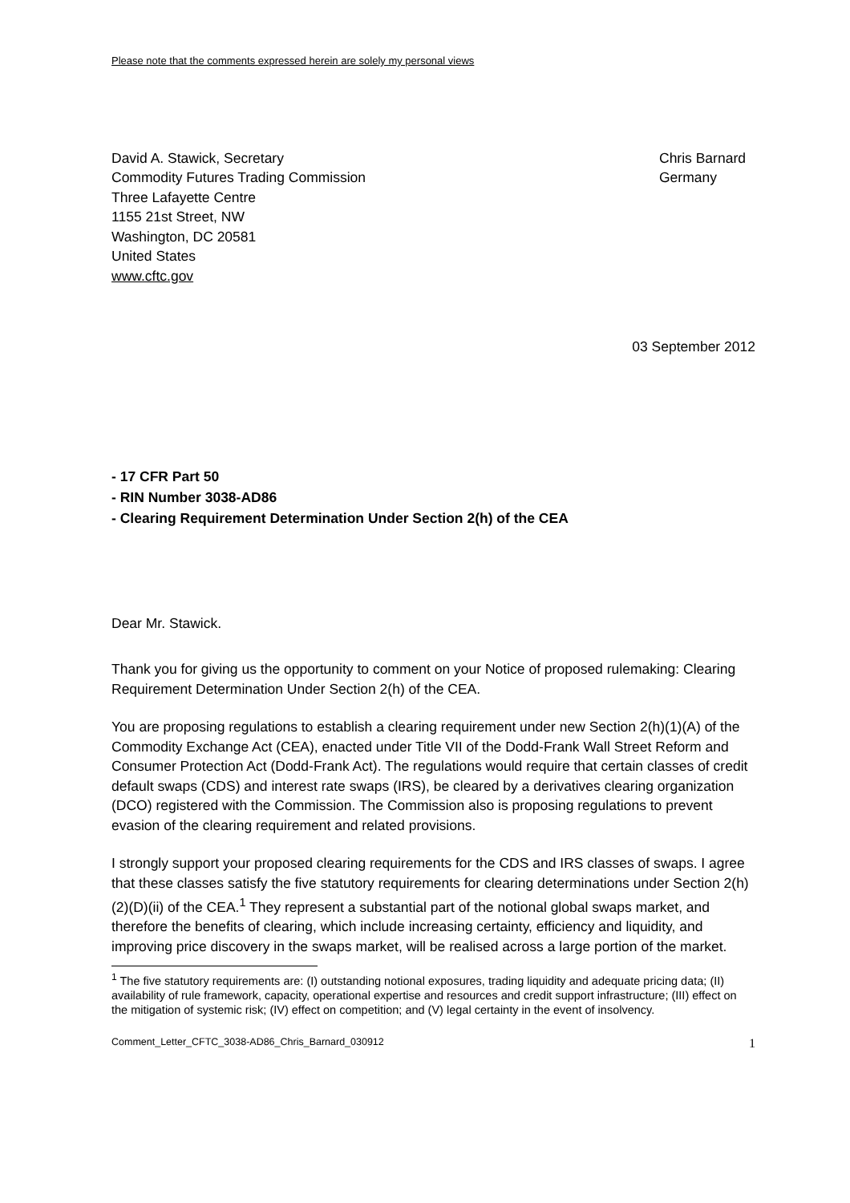Please note that the comments expressed herein are solely my personal views
David A. Stawick, Secretary
Commodity Futures Trading Commission
Three Lafayette Centre
1155 21st Street, NW
Washington, DC 20581
United States
www.cftc.gov
Chris Barnard
Germany
03 September 2012
- 17 CFR Part 50
- RIN Number 3038-AD86
- Clearing Requirement Determination Under Section 2(h) of the CEA
Dear Mr. Stawick.
Thank you for giving us the opportunity to comment on your Notice of proposed rulemaking: Clearing Requirement Determination Under Section 2(h) of the CEA.
You are proposing regulations to establish a clearing requirement under new Section 2(h)(1)(A) of the Commodity Exchange Act (CEA), enacted under Title VII of the Dodd-Frank Wall Street Reform and Consumer Protection Act (Dodd-Frank Act). The regulations would require that certain classes of credit default swaps (CDS) and interest rate swaps (IRS), be cleared by a derivatives clearing organization (DCO) registered with the Commission. The Commission also is proposing regulations to prevent evasion of the clearing requirement and related provisions.
I strongly support your proposed clearing requirements for the CDS and IRS classes of swaps. I agree that these classes satisfy the five statutory requirements for clearing determinations under Section 2(h)(2)(D)(ii) of the CEA.<sup>1</sup> They represent a substantial part of the notional global swaps market, and therefore the benefits of clearing, which include increasing certainty, efficiency and liquidity, and improving price discovery in the swaps market, will be realised across a large portion of the market.
<sup>1</sup> The five statutory requirements are: (I) outstanding notional exposures, trading liquidity and adequate pricing data; (II) availability of rule framework, capacity, operational expertise and resources and credit support infrastructure; (III) effect on the mitigation of systemic risk; (IV) effect on competition; and (V) legal certainty in the event of insolvency.
Comment_Letter_CFTC_3038-AD86_Chris_Barnard_030912 1